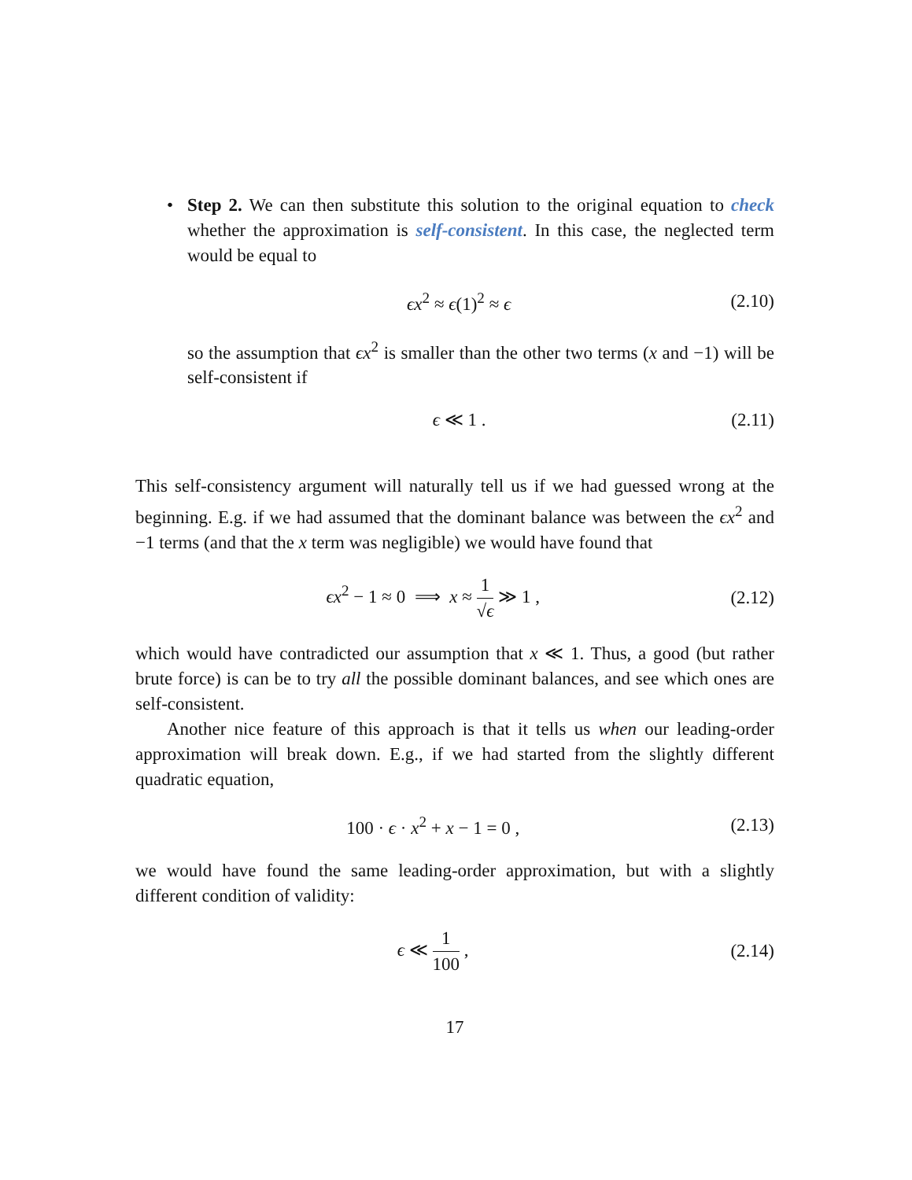• Step 2. We can then substitute this solution to the original equation to check whether the approximation is self-consistent. In this case, the neglected term would be equal to
ϵx<sup>2</sup> ≈ ϵ(1)<sup>2</sup> ≈ ϵ (2.10)
so the assumption that ϵx<sup>2</sup> is smaller than the other two terms (x and −1) will be self-consistent if
ϵ ≪ 1 . (2.11)
This self-consistency argument will naturally tell us if we had guessed wrong at the beginning. E.g. if we had assumed that the dominant balance was between the ϵx<sup>2</sup> and −1 terms (and that the x term was negligible) we would have found that
ϵx<sup>2</sup> − 1 ≈ 0 ⟹ x ≈ 1 √ϵ ≫ 1 , (2.12)
which would have contradicted our assumption that x ≪ 1. Thus, a good (but rather brute force) is can be to try all the possible dominant balances, and see which ones are self-consistent.
Another nice feature of this approach is that it tells us when our leading-order approximation will break down. E.g., if we had started from the slightly different quadratic equation,
100 · ϵ · x<sup>2</sup> + x − 1 = 0 , (2.13)
we would have found the same leading-order approximation, but with a slightly different condition of validity:
ϵ ≪ 1 100 , (2.14)
17